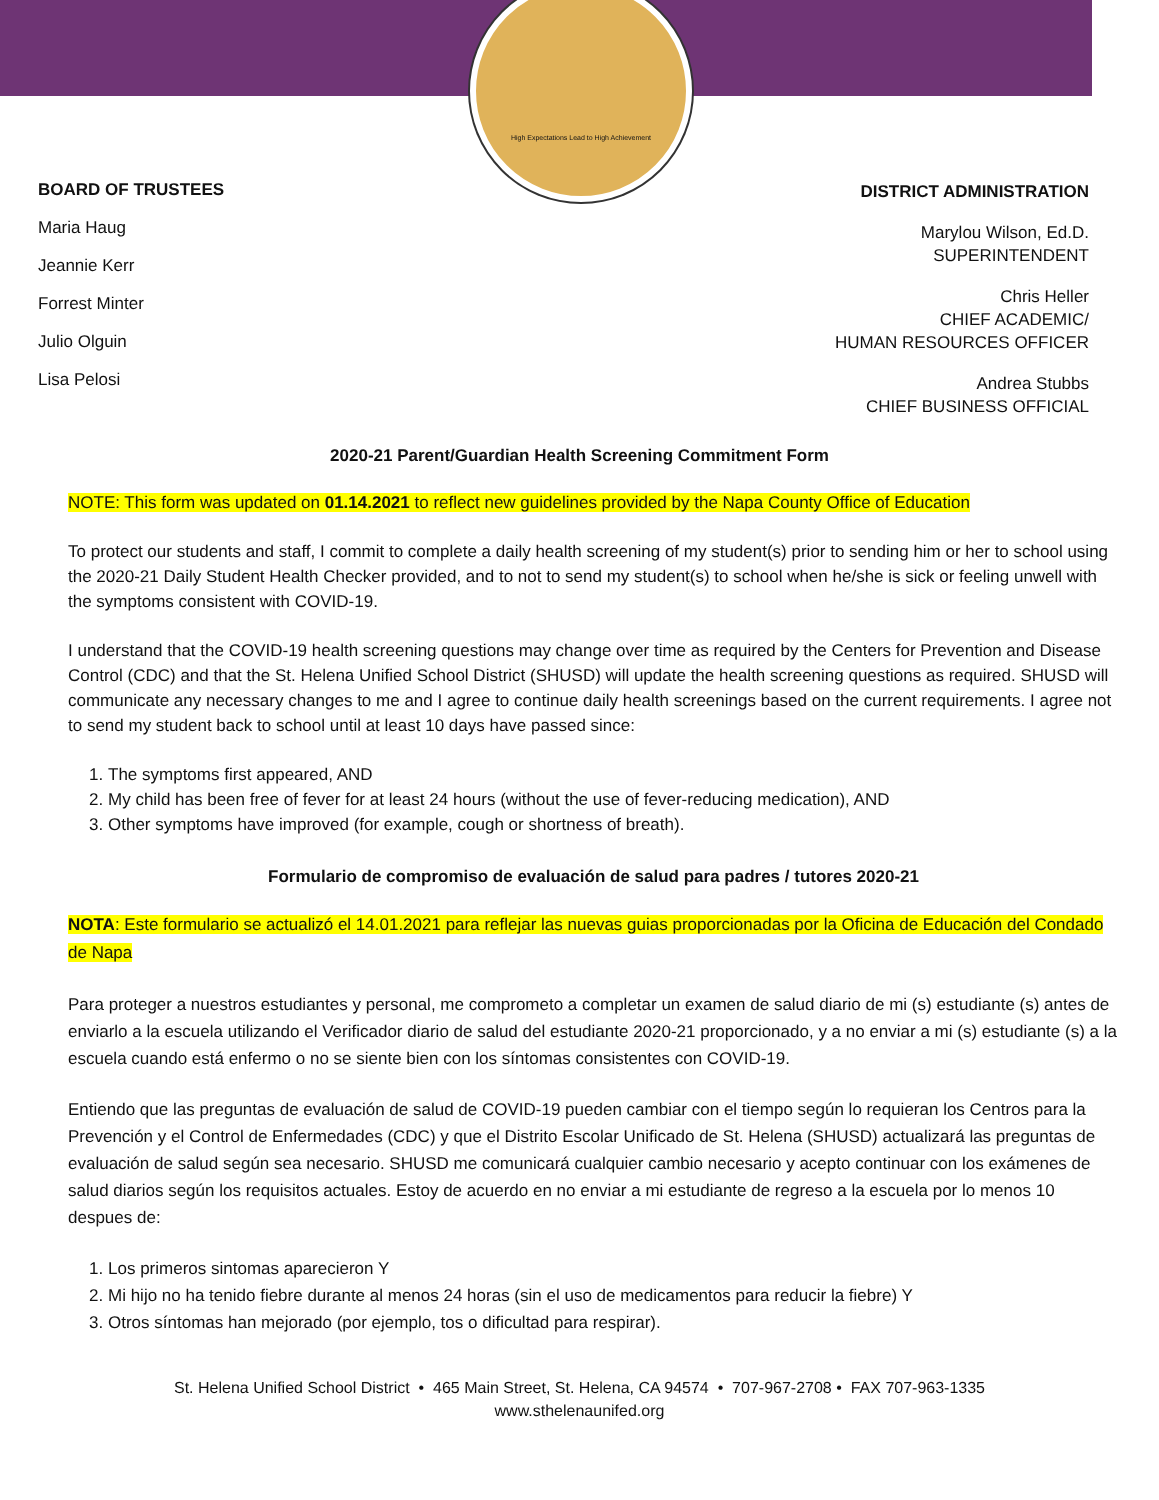High Expectations Lead to High Achievement
BOARD OF TRUSTEES
Maria Haug
Jeannie Kerr
Forrest Minter
Julio Olguin
Lisa Pelosi
DISTRICT ADMINISTRATION
Marylou Wilson, Ed.D.
SUPERINTENDENT
Chris Heller
CHIEF ACADEMIC/
HUMAN RESOURCES OFFICER
Andrea Stubbs
CHIEF BUSINESS OFFICIAL
2020-21 Parent/Guardian Health Screening Commitment Form
NOTE: This form was updated on 01.14.2021 to reflect new guidelines provided by the Napa County Office of Education
To protect our students and staff, I commit to complete a daily health screening of my student(s) prior to sending him or her to school using the 2020-21 Daily Student Health Checker provided, and to not to send my student(s) to school when he/she is sick or feeling unwell with the symptoms consistent with COVID-19.
I understand that the COVID-19 health screening questions may change over time as required by the Centers for Prevention and Disease Control (CDC) and that the St. Helena Unified School District (SHUSD) will update the health screening questions as required. SHUSD will communicate any necessary changes to me and I agree to continue daily health screenings based on the current requirements. I agree not to send my student back to school until at least 10 days have passed since:
1. The symptoms first appeared, AND
2. My child has been free of fever for at least 24 hours (without the use of fever-reducing medication), AND
3. Other symptoms have improved (for example, cough or shortness of breath).
Formulario de compromiso de evaluación de salud para padres / tutores 2020-21
NOTA: Este formulario se actualizó el 14.01.2021 para reflejar las nuevas guias proporcionadas por la Oficina de Educación del Condado de Napa
Para proteger a nuestros estudiantes y personal, me comprometo a completar un examen de salud diario de mi (s) estudiante (s) antes de enviarlo a la escuela utilizando el Verificador diario de salud del estudiante 2020-21 proporcionado, y a no enviar a mi (s) estudiante (s) a la escuela cuando está enfermo o no se siente bien con los síntomas consistentes con COVID-19.
Entiendo que las preguntas de evaluación de salud de COVID-19 pueden cambiar con el tiempo según lo requieran los Centros para la Prevención y el Control de Enfermedades (CDC) y que el Distrito Escolar Unificado de St. Helena (SHUSD) actualizará las preguntas de evaluación de salud según sea necesario. SHUSD me comunicará cualquier cambio necesario y acepto continuar con los exámenes de salud diarios según los requisitos actuales. Estoy de acuerdo en no enviar a mi estudiante de regreso a la escuela por lo menos 10 despues de:
1. Los primeros sintomas aparecieron Y
2. Mi hijo no ha tenido fiebre durante al menos 24 horas (sin el uso de medicamentos para reducir la fiebre) Y
3. Otros síntomas han mejorado (por ejemplo, tos o dificultad para respirar).
St. Helena Unified School District • 465 Main Street, St. Helena, CA 94574 • 707-967-2708 • FAX 707-963-1335
www.sthelenaunifed.org